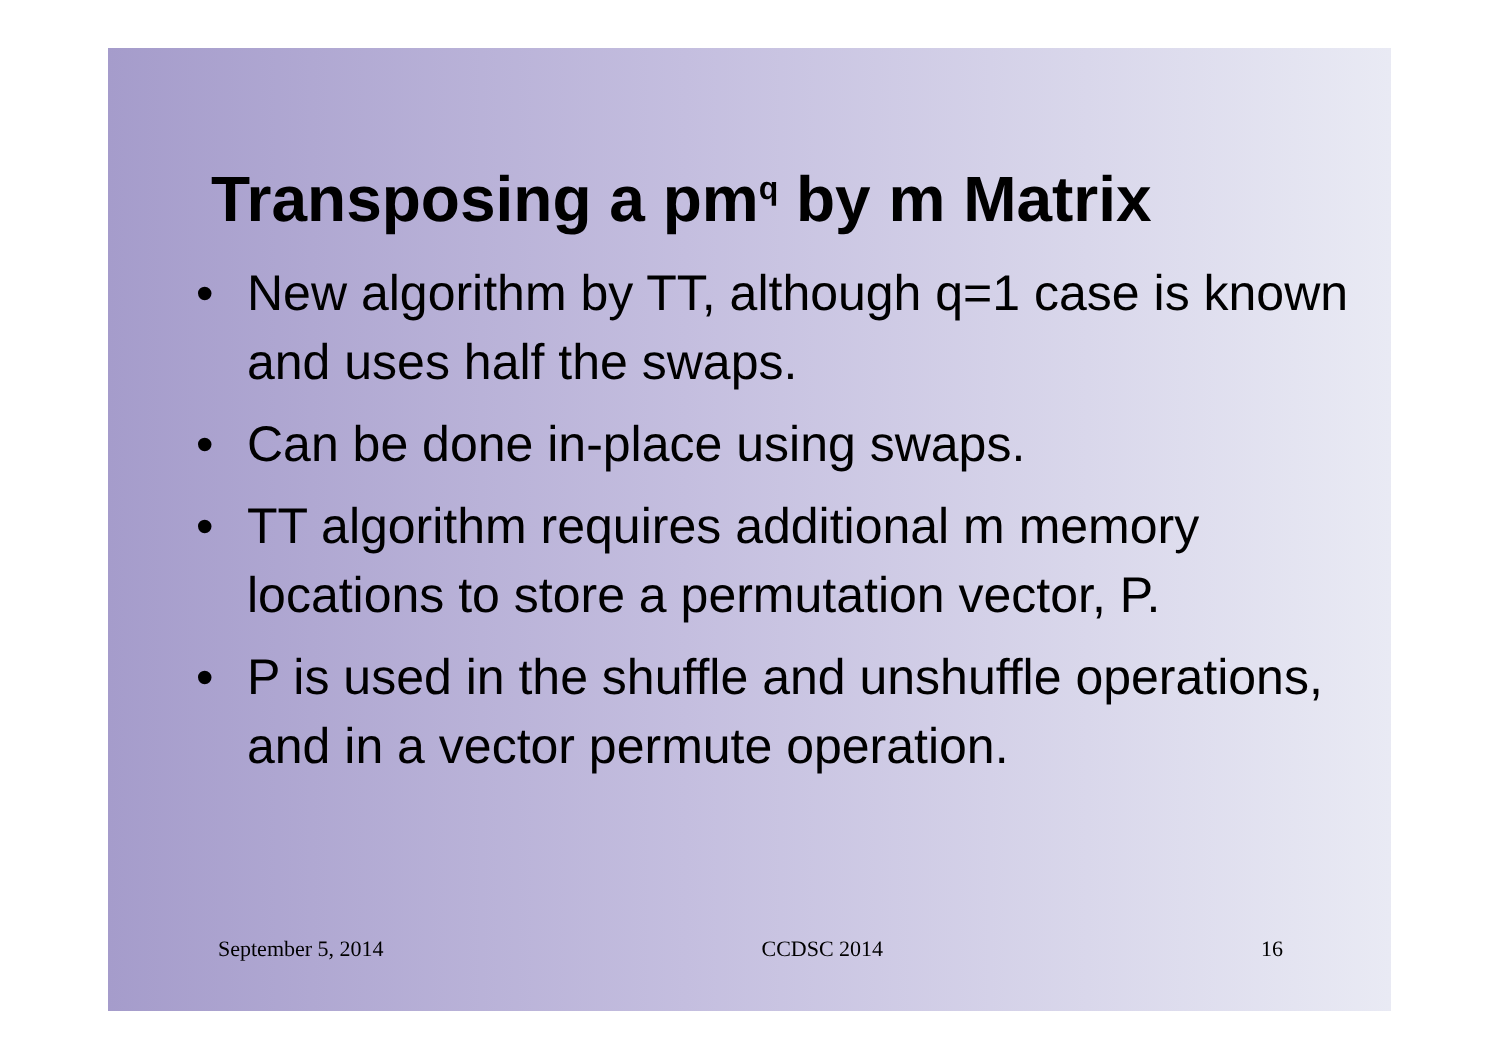Transposing a pm<sup>q</sup> by m Matrix
• New algorithm by TT, although q=1 case is known and uses half the swaps.
• Can be done in-place using swaps.
• TT algorithm requires additional m memory locations to store a permutation vector, P.
• P is used in the shuffle and unshuffle operations, and in a vector permute operation.
September 5, 2014 CCDSC 2014 16